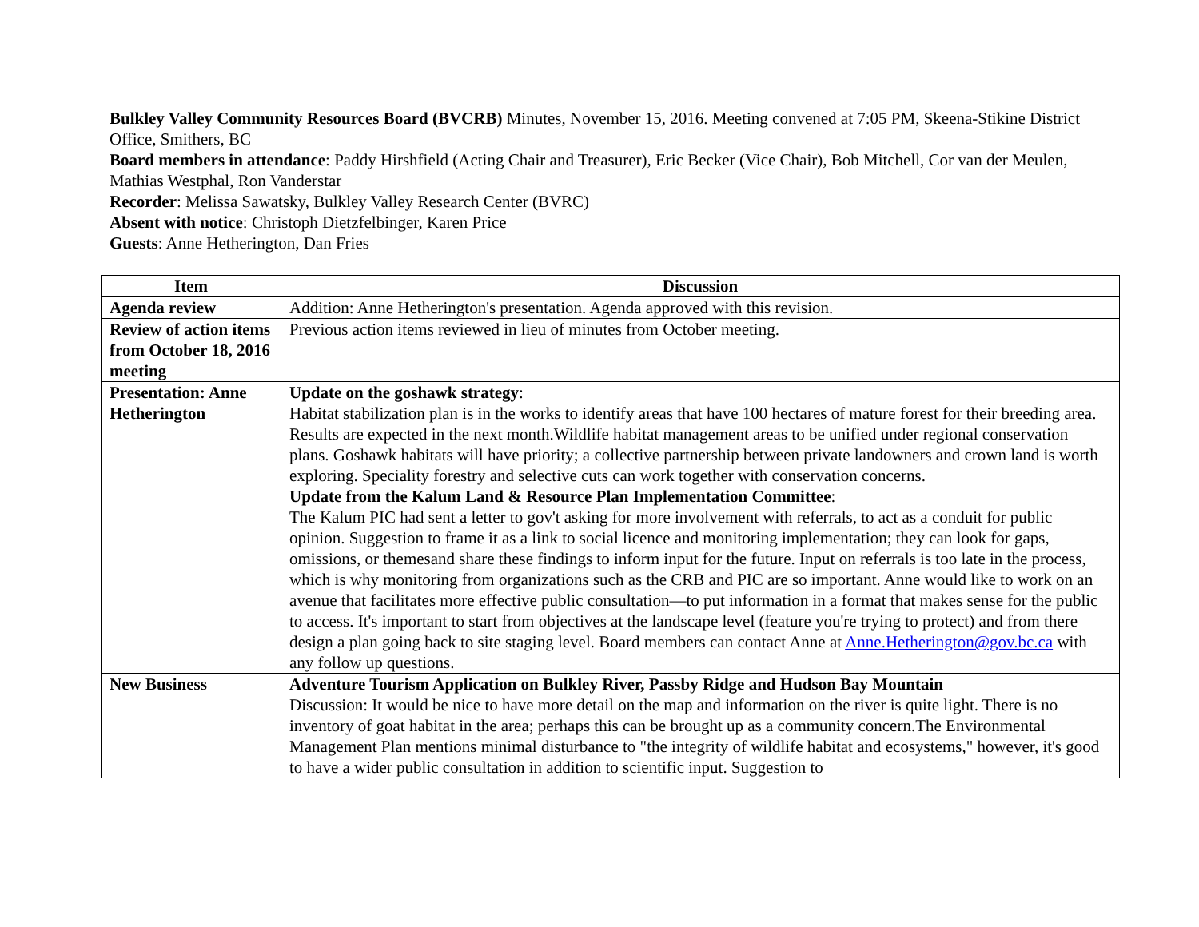Bulkley Valley Community Resources Board (BVCRB) Minutes, November 15, 2016. Meeting convened at 7:05 PM, Skeena-Stikine District Office, Smithers, BC
Board members in attendance: Paddy Hirshfield (Acting Chair and Treasurer), Eric Becker (Vice Chair), Bob Mitchell, Cor van der Meulen, Mathias Westphal, Ron Vanderstar
Recorder: Melissa Sawatsky, Bulkley Valley Research Center (BVRC)
Absent with notice: Christoph Dietzfelbinger, Karen Price
Guests: Anne Hetherington, Dan Fries
| Item | Discussion |
| --- | --- |
| Agenda review | Addition: Anne Hetherington's presentation. Agenda approved with this revision. |
| Review of action items from October 18, 2016 meeting | Previous action items reviewed in lieu of minutes from October meeting. |
| Presentation: Anne Hetherington | Update on the goshawk strategy : Habitat stabilization plan is in the works to identify areas that have 100 hectares of mature forest for their breeding area. Results are expected in the next month.Wildlife habitat management areas to be unified under regional conservation plans. Goshawk habitats will have priority; a collective partnership between private landowners and crown land is worth exploring. Speciality forestry and selective cuts can work together with conservation concerns. Update from the Kalum Land & Resource Plan Implementation Committee : The Kalum PIC had sent a letter to gov't asking for more involvement with referrals, to act as a conduit for public opinion. Suggestion to frame it as a link to social licence and monitoring implementation; they can look for gaps, omissions, or themesand share these findings to inform input for the future. Input on referrals is too late in the process, which is why monitoring from organizations such as the CRB and PIC are so important. Anne would like to work on an avenue that facilitates more effective public consultation—to put information in a format that makes sense for the public to access. It's important to start from objectives at the landscape level (feature you're trying to protect) and from there design a plan going back to site staging level. Board members can contact Anne at Anne.Hetherington@gov.bc.ca with any follow up questions. |
| New Business | Adventure Tourism Application on Bulkley River, Passby Ridge and Hudson Bay Mountain Discussion: It would be nice to have more detail on the map and information on the river is quite light. There is no inventory of goat habitat in the area; perhaps this can be brought up as a community concern.The Environmental Management Plan mentions minimal disturbance to "the integrity of wildlife habitat and ecosystems," however, it's good to have a wider public consultation in addition to scientific input. Suggestion to |